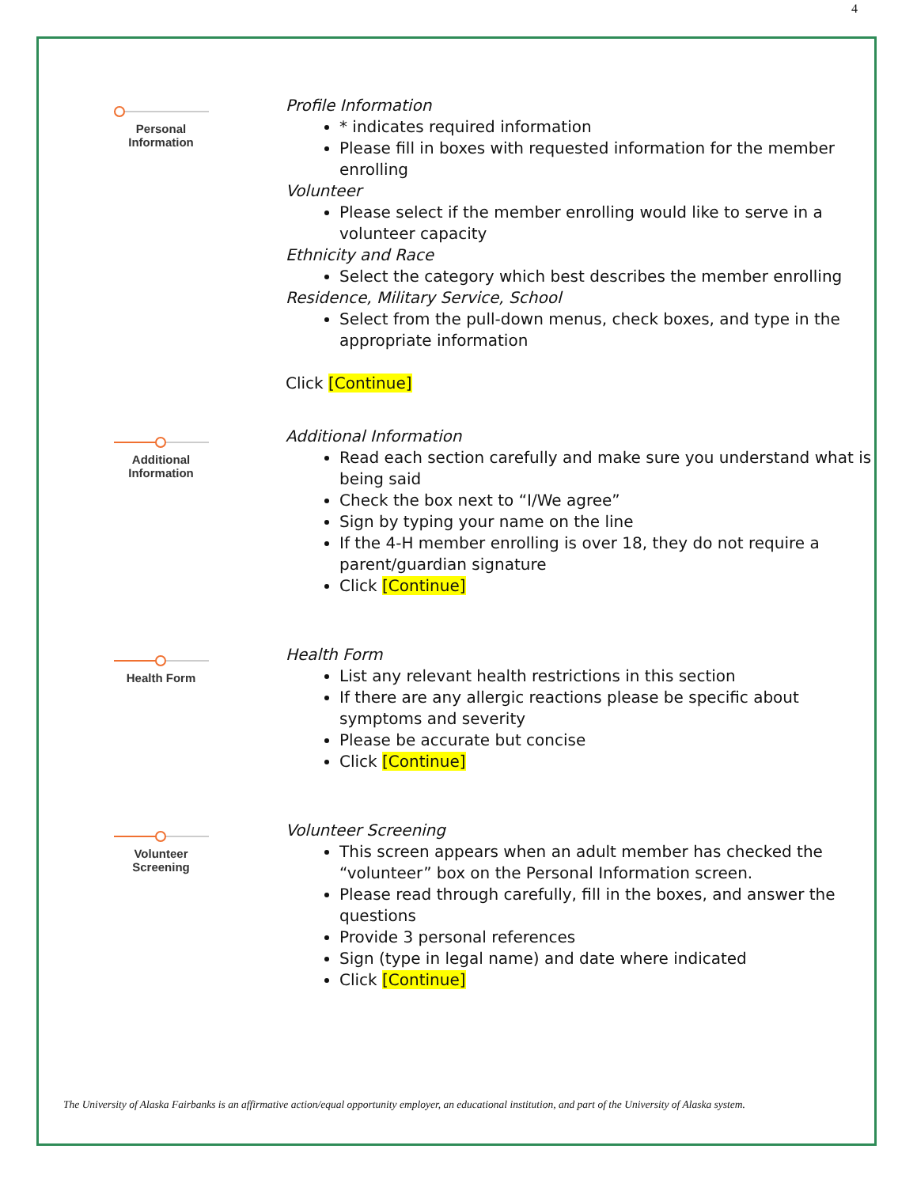4
Personal
Information
Profile Information
* indicates required information
Please fill in boxes with requested information for the member enrolling
Volunteer
Please select if the member enrolling would like to serve in a volunteer capacity
Ethnicity and Race
Select the category which best describes the member enrolling
Residence, Military Service, School
Select from the pull-down menus, check boxes, and type in the appropriate information
Click [Continue]
Additional
Information
Additional Information
Read each section carefully and make sure you understand what is being said
Check the box next to “I/We agree”
Sign by typing your name on the line
If the 4-H member enrolling is over 18, they do not require a parent/guardian signature
Click [Continue]
Health Form
Health Form
List any relevant health restrictions in this section
If there are any allergic reactions please be specific about symptoms and severity
Please be accurate but concise
Click [Continue]
Volunteer
Screening
Volunteer Screening
This screen appears when an adult member has checked the “volunteer” box on the Personal Information screen.
Please read through carefully, fill in the boxes, and answer the questions
Provide 3 personal references
Sign (type in legal name) and date where indicated
Click [Continue]
The University of Alaska Fairbanks is an affirmative action/equal opportunity employer, an educational institution, and part of the University of Alaska system.